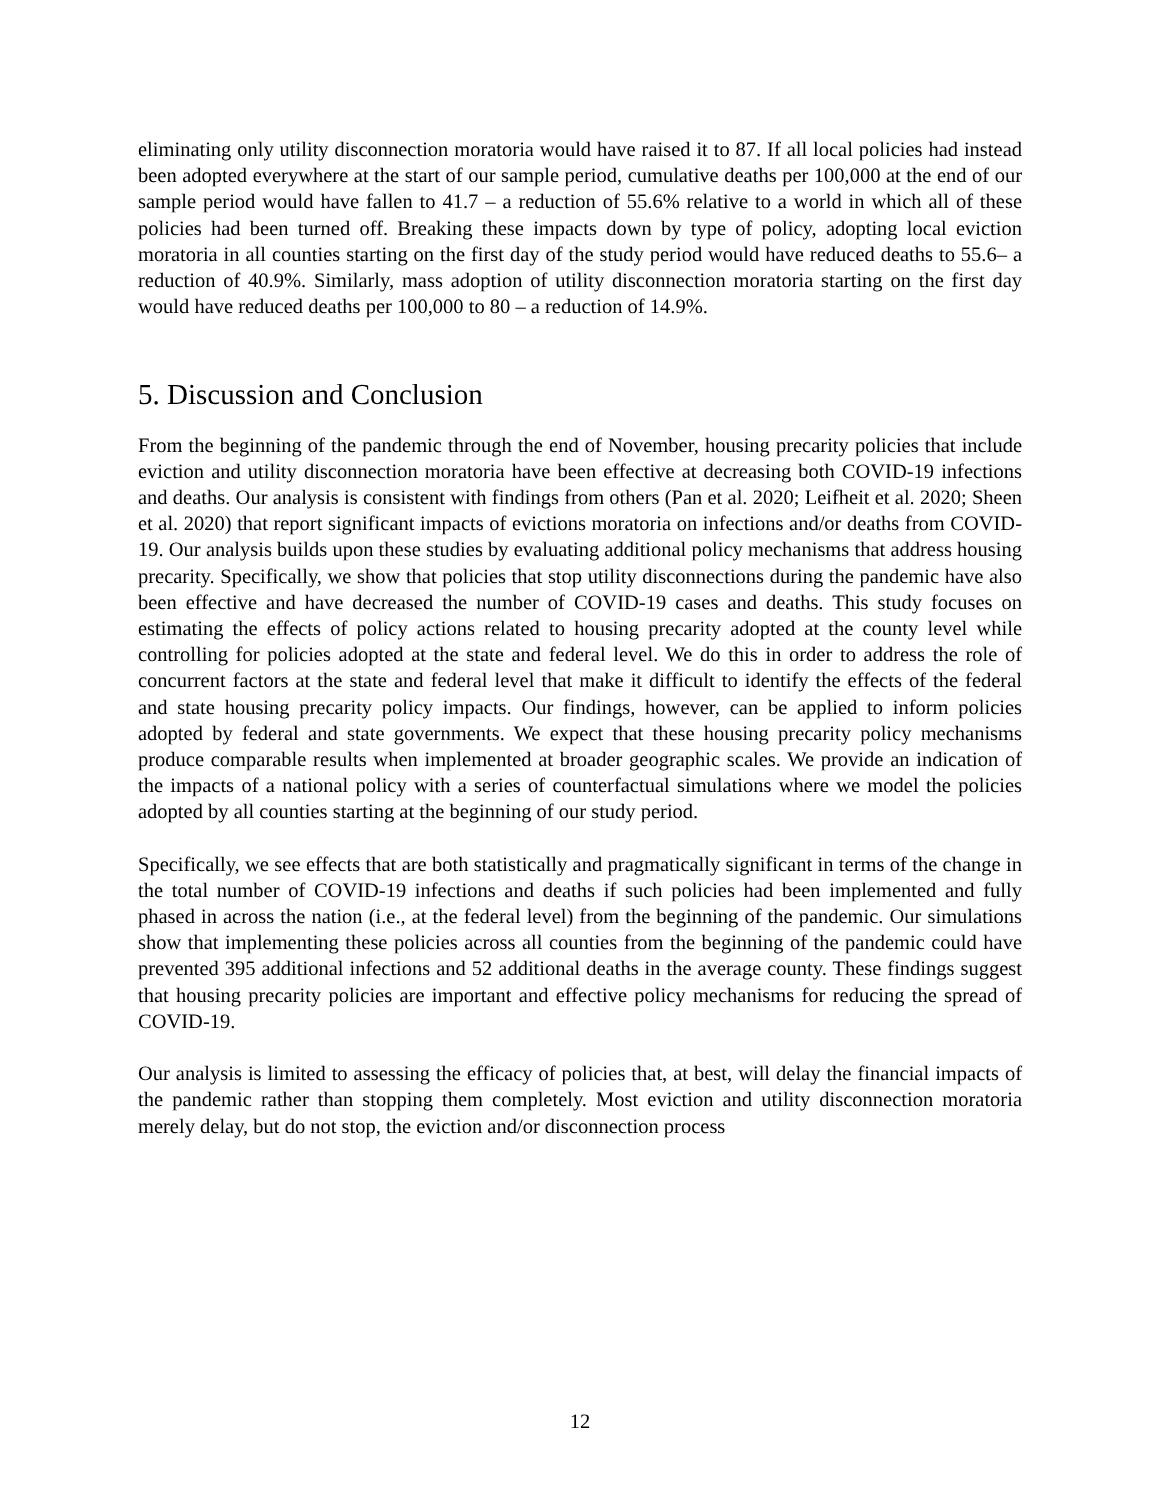eliminating only utility disconnection moratoria would have raised it to 87. If all local policies had instead been adopted everywhere at the start of our sample period, cumulative deaths per 100,000 at the end of our sample period would have fallen to 41.7 – a reduction of 55.6% relative to a world in which all of these policies had been turned off. Breaking these impacts down by type of policy, adopting local eviction moratoria in all counties starting on the first day of the study period would have reduced deaths to 55.6– a reduction of 40.9%. Similarly, mass adoption of utility disconnection moratoria starting on the first day would have reduced deaths per 100,000 to 80 – a reduction of 14.9%.
5. Discussion and Conclusion
From the beginning of the pandemic through the end of November, housing precarity policies that include eviction and utility disconnection moratoria have been effective at decreasing both COVID-19 infections and deaths. Our analysis is consistent with findings from others (Pan et al. 2020; Leifheit et al. 2020; Sheen et al. 2020) that report significant impacts of evictions moratoria on infections and/or deaths from COVID-19. Our analysis builds upon these studies by evaluating additional policy mechanisms that address housing precarity. Specifically, we show that policies that stop utility disconnections during the pandemic have also been effective and have decreased the number of COVID-19 cases and deaths. This study focuses on estimating the effects of policy actions related to housing precarity adopted at the county level while controlling for policies adopted at the state and federal level. We do this in order to address the role of concurrent factors at the state and federal level that make it difficult to identify the effects of the federal and state housing precarity policy impacts. Our findings, however, can be applied to inform policies adopted by federal and state governments. We expect that these housing precarity policy mechanisms produce comparable results when implemented at broader geographic scales. We provide an indication of the impacts of a national policy with a series of counterfactual simulations where we model the policies adopted by all counties starting at the beginning of our study period.
Specifically, we see effects that are both statistically and pragmatically significant in terms of the change in the total number of COVID-19 infections and deaths if such policies had been implemented and fully phased in across the nation (i.e., at the federal level) from the beginning of the pandemic. Our simulations show that implementing these policies across all counties from the beginning of the pandemic could have prevented 395 additional infections and 52 additional deaths in the average county. These findings suggest that housing precarity policies are important and effective policy mechanisms for reducing the spread of COVID-19.
Our analysis is limited to assessing the efficacy of policies that, at best, will delay the financial impacts of the pandemic rather than stopping them completely. Most eviction and utility disconnection moratoria merely delay, but do not stop, the eviction and/or disconnection process
12